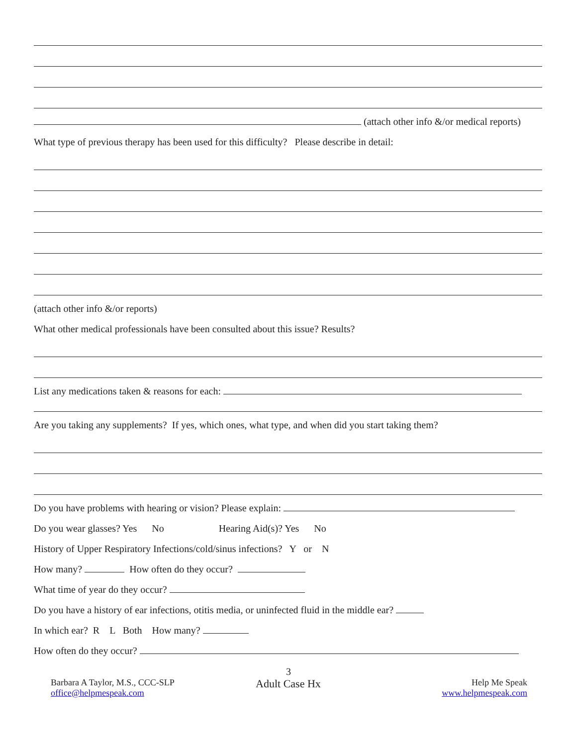(attach other info &/or medical reports)
What type of previous therapy has been used for this difficulty? Please describe in detail:
(attach other info &/or reports)
What other medical professionals have been consulted about this issue? Results?
List any medications taken & reasons for each:
Are you taking any supplements? If yes, which ones, what type, and when did you start taking them?
Do you have problems with hearing or vision? Please explain:
Do you wear glasses? Yes No Hearing Aid(s)? Yes No
History of Upper Respiratory Infections/cold/sinus infections? Y or N
How many? How often do they occur?
What time of year do they occur?
Do you have a history of ear infections, otitis media, or uninfected fluid in the middle ear?
In which ear? R L Both How many?
How often do they occur?
3
Barbara A Taylor, M.S., CCC-SLP
office@helpmespeak.com
Adult Case Hx
Help Me Speak
www.helpmespeak.com